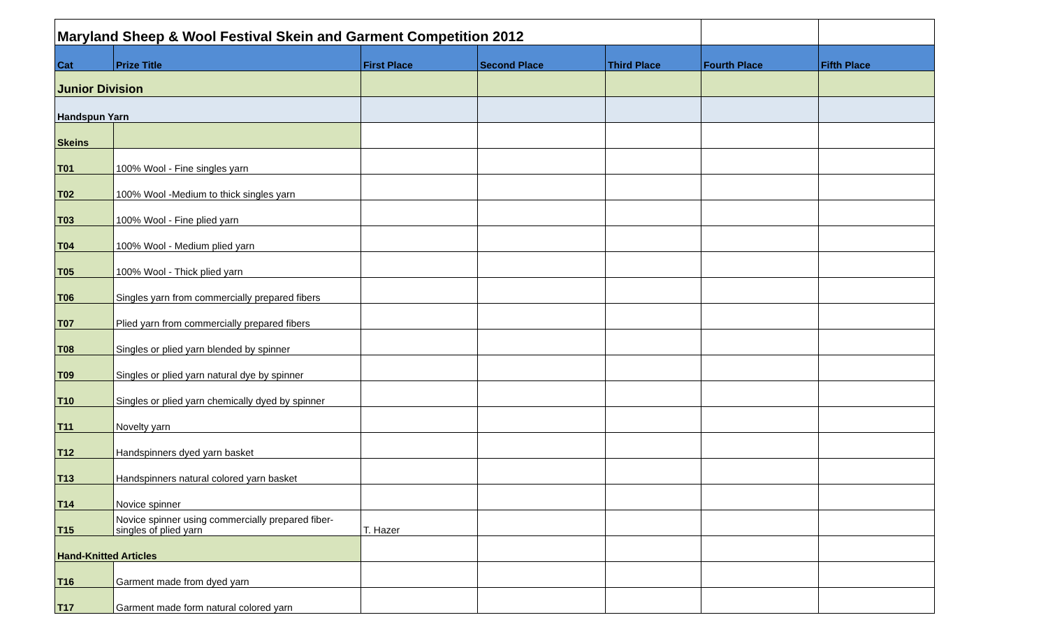| Maryland Sheep & Wool Festival Skein and Garment Competition 2012 | | | | | | |
| Cat | Prize Title | First Place | Second Place | Third Place | Fourth Place | Fifth Place |
| Junior Division | | | | | | |
| Handspun Yarn | | | | | | |
| Skeins | | | | | | |
| T01 | 100% Wool - Fine singles yarn | | | | | |
| T02 | 100% Wool -Medium to thick singles yarn | | | | | |
| T03 | 100% Wool - Fine plied yarn | | | | | |
| T04 | 100% Wool - Medium plied yarn | | | | | |
| T05 | 100% Wool - Thick plied yarn | | | | | |
| T06 | Singles yarn from commercially prepared fibers | | | | | |
| T07 | Plied yarn from commercially prepared fibers | | | | | |
| T08 | Singles or plied yarn blended by spinner | | | | | |
| T09 | Singles or plied yarn natural dye by spinner | | | | | |
| T10 | Singles or plied yarn chemically dyed by spinner | | | | | |
| T11 | Novelty yarn | | | | | |
| T12 | Handspinners dyed yarn basket | | | | | |
| T13 | Handspinners natural colored yarn basket | | | | | |
| T14 | Novice spinner | | | | | |
| T15 | Novice spinner using commercially prepared fiber-singles of plied yarn | T. Hazer | | | | |
| Hand-Knitted Articles | | | | | | |
| T16 | Garment made from dyed yarn | | | | | |
| T17 | Garment made form natural colored yarn | | | | | |